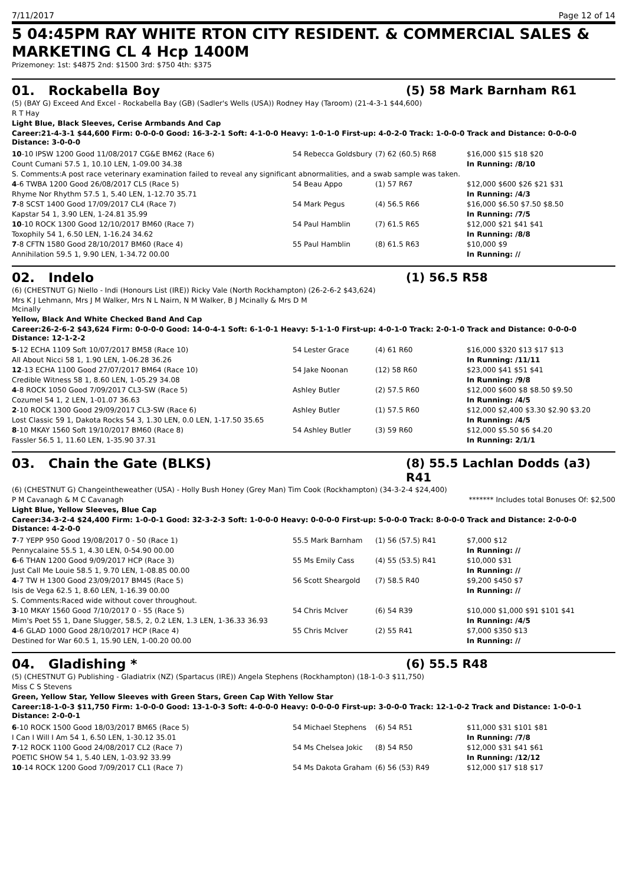7/11/2017 Page 12 of 14
5 04:45PM RAY WHITE RTON CITY RESIDENT. & COMMERCIAL SALES &
MARKETING CL 4 Hcp 1400M
Prizemoney: 1st: $4875 2nd: $1500 3rd: $750 4th: $375
01. Rockabella Boy (5) 58 Mark Barnham R61
(5) (BAY G) Exceed And Excel - Rockabella Bay (GB) (Sadler's Wells (USA)) Rodney Hay (Taroom) (21-4-3-1 $44,600)
R T Hay
Light Blue, Black Sleeves, Cerise Armbands And Cap
Career:21-4-3-1 $44,600 Firm: 0-0-0-0 Good: 16-3-2-1 Soft: 4-1-0-0 Heavy: 1-0-1-0 First-up: 4-0-2-0 Track: 1-0-0-0 Track and Distance: 0-0-0-0 Distance: 3-0-0-0
| 10 -10 IPSW 1200 Good 11/08/2017 CG&E BM62 (Race 6) | 54 Rebecca Goldsbury | (7) 62 (60.5) R68 | $16,000 $15 $18 $20 |
| Count Cumani 57.5 1, 10.10 LEN, 1-09.00 34.38 | | | In Running: /8/10 |
| S. Comments:A post race veterinary examination failed to reveal any significant abnormalities, and a swab sample was taken. | | | |
| 4 -6 TWBA 1200 Good 26/08/2017 CL5 (Race 5) | 54 Beau Appo | (1) 57 R67 | $12,000 $600 $26 $21 $31 |
| Rhyme Nor Rhythm 57.5 1, 5.40 LEN, 1-12.70 35.71 | | | In Running: /4/3 |
| 7 -8 SCST 1400 Good 17/09/2017 CL4 (Race 7) | 54 Mark Pegus | (4) 56.5 R66 | $16,000 $6.50 $7.50 $8.50 |
| Kapstar 54 1, 3.90 LEN, 1-24.81 35.99 | | | In Running: /7/5 |
| 10 -10 ROCK 1300 Good 12/10/2017 BM60 (Race 7) | 54 Paul Hamblin | (7) 61.5 R65 | $12,000 $21 $41 $41 |
| Toxophily 54 1, 6.50 LEN, 1-16.24 34.62 | | | In Running: /8/8 |
| 7 -8 CFTN 1580 Good 28/10/2017 BM60 (Race 4) | 55 Paul Hamblin | (8) 61.5 R63 | $10,000 $9 |
| Annihilation 59.5 1, 9.90 LEN, 1-34.72 00.00 | | | In Running: // |
02. Indelo (1) 56.5 R58
(6) (CHESTNUT G) Niello - Indi (Honours List (IRE)) Ricky Vale (North Rockhampton) (26-2-6-2 $43,624)
Mrs K J Lehmann, Mrs J M Walker, Mrs N L Nairn, N M Walker, B J Mcinally & Mrs D M
Mcinally
Yellow, Black And White Checked Band And Cap
Career:26-2-6-2 $43,624 Firm: 0-0-0-0 Good: 14-0-4-1 Soft: 6-1-0-1 Heavy: 5-1-1-0 First-up: 4-0-1-0 Track: 2-0-1-0 Track and Distance: 0-0-0-0 Distance: 12-1-2-2
| 5 -12 ECHA 1109 Soft 10/07/2017 BM58 (Race 10) | 54 Lester Grace | (4) 61 R60 | $16,000 $320 $13 $17 $13 |
| All About Nicci 58 1, 1.90 LEN, 1-06.28 36.26 | | | In Running: /11/11 |
| 12 -13 ECHA 1100 Good 27/07/2017 BM64 (Race 10) | 54 Jake Noonan | (12) 58 R60 | $23,000 $41 $51 $41 |
| Credible Witness 58 1, 8.60 LEN, 1-05.29 34.08 | | | In Running: /9/8 |
| 4 -8 ROCK 1050 Good 7/09/2017 CL3-SW (Race 5) | Ashley Butler | (2) 57.5 R60 | $12,000 $600 $8 $8.50 $9.50 |
| Cozumel 54 1, 2 LEN, 1-01.07 36.63 | | | In Running: /4/5 |
| 2 -10 ROCK 1300 Good 29/09/2017 CL3-SW (Race 6) | Ashley Butler | (1) 57.5 R60 | $12,000 $2,400 $3.30 $2.90 $3.20 |
| Lost Classic 59 1, Dakota Rocks 54 3, 1.30 LEN, 0.0 LEN, 1-17.50 35.65 | | | In Running: /4/5 |
| 8 -10 MKAY 1560 Soft 19/10/2017 BM60 (Race 8) | 54 Ashley Butler | (3) 59 R60 | $12,000 $5.50 $6 $4.20 |
| Fassler 56.5 1, 11.60 LEN, 1-35.90 37.31 | | | In Running: 2/1/1 |
03. Chain the Gate (BLKS) (8) 55.5 Lachlan Dodds (a3) R41
(6) (CHESTNUT G) Changeintheweather (USA) - Holly Bush Honey (Grey Man) Tim Cook (Rockhampton) (34-3-2-4 $24,400)
P M Cavanagh & M C Cavanagh ******* Includes total Bonuses Of: $2,500
Light Blue, Yellow Sleeves, Blue Cap
Career:34-3-2-4 $24,400 Firm: 1-0-0-1 Good: 32-3-2-3 Soft: 1-0-0-0 Heavy: 0-0-0-0 First-up: 5-0-0-0 Track: 8-0-0-0 Track and Distance: 2-0-0-0 Distance: 4-2-0-0
| 7 -7 YEPP 950 Good 19/08/2017 0 - 50 (Race 1) | 55.5 Mark Barnham | (1) 56 (57.5) R41 | $7,000 $12 |
| Pennycalaine 55.5 1, 4.30 LEN, 0-54.90 00.00 | | | In Running: // |
| 6 -6 THAN 1200 Good 9/09/2017 HCP (Race 3) | 55 Ms Emily Cass | (4) 55 (53.5) R41 | $10,000 $31 |
| Just Call Me Louie 58.5 1, 9.70 LEN, 1-08.85 00.00 | | | In Running: // |
| 4 -7 TW H 1300 Good 23/09/2017 BM45 (Race 5) | 56 Scott Sheargold | (7) 58.5 R40 | $9,200 $450 $7 |
| Isis de Vega 62.5 1, 8.60 LEN, 1-16.39 00.00 | | | In Running: // |
| S. Comments:Raced wide without cover throughout. | | | |
| 3 -10 MKAY 1560 Good 7/10/2017 0 - 55 (Race 5) | 54 Chris McIver | (6) 54 R39 | $10,000 $1,000 $91 $101 $41 |
| Mim's Poet 55 1, Dane Slugger, 58.5, 2, 0.2 LEN, 1.3 LEN, 1-36.33 36.93 | | | In Running: /4/5 |
| 4 -6 GLAD 1000 Good 28/10/2017 HCP (Race 4) | 55 Chris McIver | (2) 55 R41 | $7,000 $350 $13 |
| Destined for War 60.5 1, 15.90 LEN, 1-00.20 00.00 | | | In Running: // |
04. Gladishing * (6) 55.5 R48
(5) (CHESTNUT G) Publishing - Gladiatrix (NZ) (Spartacus (IRE)) Angela Stephens (Rockhampton) (18-1-0-3 $11,750)
Miss C S Stevens
Green, Yellow Star, Yellow Sleeves with Green Stars, Green Cap With Yellow Star
Career:18-1-0-3 $11,750 Firm: 1-0-0-0 Good: 13-1-0-3 Soft: 4-0-0-0 Heavy: 0-0-0-0 First-up: 3-0-0-0 Track: 12-1-0-2 Track and Distance: 1-0-0-1 Distance: 2-0-0-1
| 6 -10 ROCK 1500 Good 18/03/2017 BM65 (Race 5) | 54 Michael Stephens | (6) 54 R51 | $11,000 $31 $101 $81 |
| I Can I Will I Am 54 1, 6.50 LEN, 1-30.12 35.01 | | | In Running: /7/8 |
| 7 -12 ROCK 1100 Good 24/08/2017 CL2 (Race 7) | 54 Ms Chelsea Jokic | (8) 54 R50 | $12,000 $31 $41 $61 |
| POETIC SHOW 54 1, 5.40 LEN, 1-03.92 33.99 | | | In Running: /12/12 |
| 10 -14 ROCK 1200 Good 7/09/2017 CL1 (Race 7) | 54 Ms Dakota Graham | (6) 56 (53) R49 | $12,000 $17 $18 $17 |